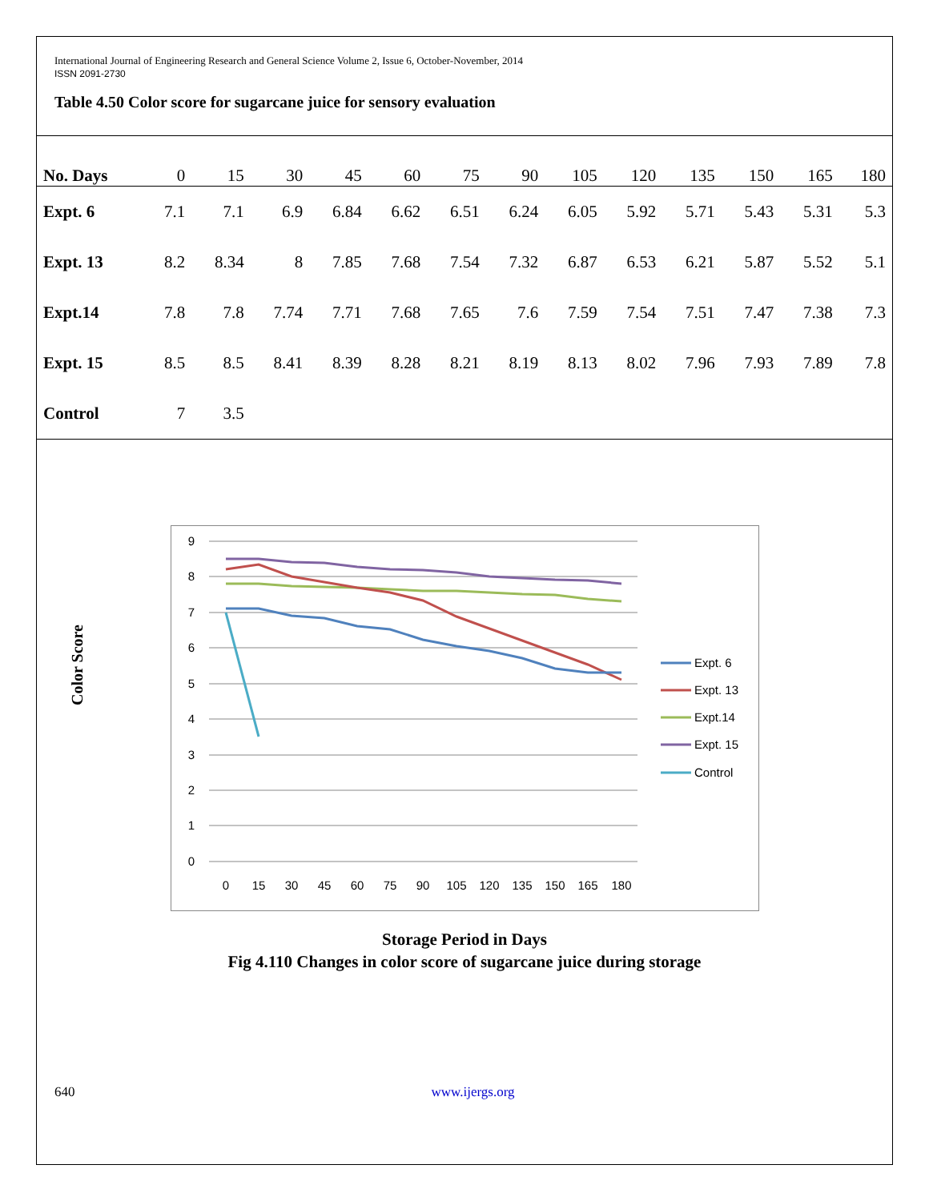International Journal of Engineering Research and General Science Volume 2, Issue 6, October-November, 2014
ISSN 2091-2730
Table 4.50 Color score for sugarcane juice for sensory evaluation
| No. Days | 0 | 15 | 30 | 45 | 60 | 75 | 90 | 105 | 120 | 135 | 150 | 165 | 180 |
| --- | --- | --- | --- | --- | --- | --- | --- | --- | --- | --- | --- | --- | --- |
| Expt. 6 | 7.1 | 7.1 | 6.9 | 6.84 | 6.62 | 6.51 | 6.24 | 6.05 | 5.92 | 5.71 | 5.43 | 5.31 | 5.3 |
| Expt. 13 | 8.2 | 8.34 | 8 | 7.85 | 7.68 | 7.54 | 7.32 | 6.87 | 6.53 | 6.21 | 5.87 | 5.52 | 5.1 |
| Expt.14 | 7.8 | 7.8 | 7.74 | 7.71 | 7.68 | 7.65 | 7.6 | 7.59 | 7.54 | 7.51 | 7.47 | 7.38 | 7.3 |
| Expt. 15 | 8.5 | 8.5 | 8.41 | 8.39 | 8.28 | 8.21 | 8.19 | 8.13 | 8.02 | 7.96 | 7.93 | 7.89 | 7.8 |
| Control | 7 | 3.5 | | | | | | | | | | | |
Color Score
9
8
7
6
5
4
3
2
1
0
0
15
30
45
60
75
90
105
120
135
150
165
180
Expt. 6
Expt. 13
Expt.14
Expt. 15
Control
Storage Period in Days
Fig 4.110 Changes in color score of sugarcane juice during storage
640 www.ijergs.org